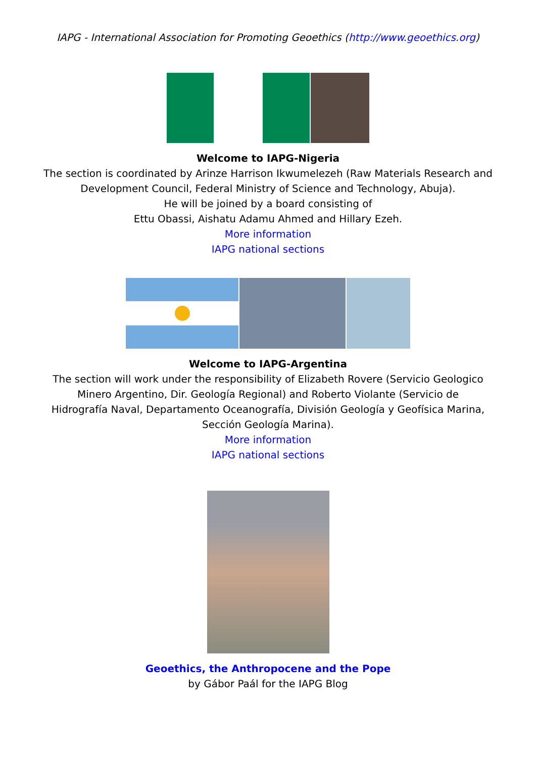IAPG - International Association for Promoting Geoethics (http://www.geoethics.org)
Welcome to IAPG-Nigeria
The section is coordinated by Arinze Harrison Ikwumelezeh (Raw Materials Research and Development Council, Federal Ministry of Science and Technology, Abuja).
He will be joined by a board consisting of
Ettu Obassi, Aishatu Adamu Ahmed and Hillary Ezeh.
More information
IAPG national sections
Welcome to IAPG-Argentina
The section will work under the responsibility of Elizabeth Rovere (Servicio Geologico Minero Argentino, Dir. Geología Regional) and Roberto Violante (Servicio de Hidrografía Naval, Departamento Oceanografía, División Geología y Geofísica Marina, Sección Geología Marina).
More information
IAPG national sections
Geoethics, the Anthropocene and the Pope
by Gábor Paál for the IAPG Blog